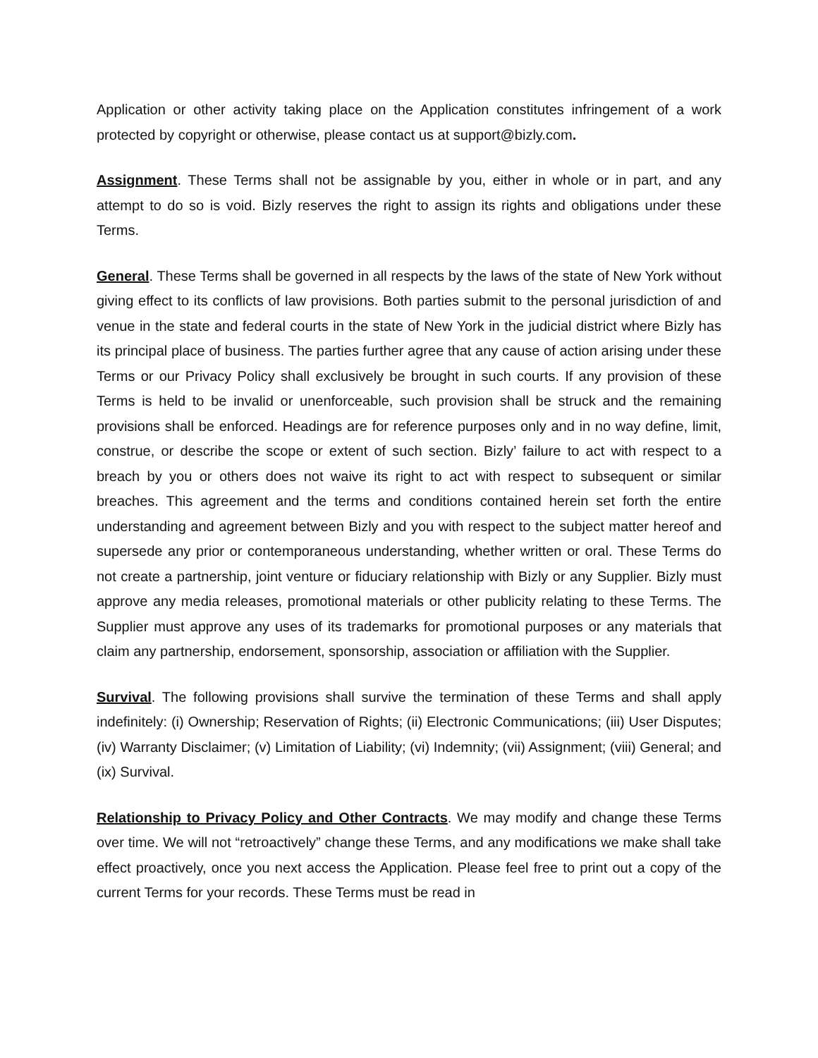Application or other activity taking place on the Application constitutes infringement of a work protected by copyright or otherwise, please contact us at support@bizly.com.
Assignment. These Terms shall not be assignable by you, either in whole or in part, and any attempt to do so is void. Bizly reserves the right to assign its rights and obligations under these Terms.
General. These Terms shall be governed in all respects by the laws of the state of New York without giving effect to its conflicts of law provisions. Both parties submit to the personal jurisdiction of and venue in the state and federal courts in the state of New York in the judicial district where Bizly has its principal place of business. The parties further agree that any cause of action arising under these Terms or our Privacy Policy shall exclusively be brought in such courts. If any provision of these Terms is held to be invalid or unenforceable, such provision shall be struck and the remaining provisions shall be enforced. Headings are for reference purposes only and in no way define, limit, construe, or describe the scope or extent of such section. Bizly’ failure to act with respect to a breach by you or others does not waive its right to act with respect to subsequent or similar breaches. This agreement and the terms and conditions contained herein set forth the entire understanding and agreement between Bizly and you with respect to the subject matter hereof and supersede any prior or contemporaneous understanding, whether written or oral. These Terms do not create a partnership, joint venture or fiduciary relationship with Bizly or any Supplier. Bizly must approve any media releases, promotional materials or other publicity relating to these Terms. The Supplier must approve any uses of its trademarks for promotional purposes or any materials that claim any partnership, endorsement, sponsorship, association or affiliation with the Supplier.
Survival. The following provisions shall survive the termination of these Terms and shall apply indefinitely: (i) Ownership; Reservation of Rights; (ii) Electronic Communications; (iii) User Disputes; (iv) Warranty Disclaimer; (v) Limitation of Liability; (vi) Indemnity; (vii) Assignment; (viii) General; and (ix) Survival.
Relationship to Privacy Policy and Other Contracts. We may modify and change these Terms over time. We will not “retroactively” change these Terms, and any modifications we make shall take effect proactively, once you next access the Application. Please feel free to print out a copy of the current Terms for your records. These Terms must be read in